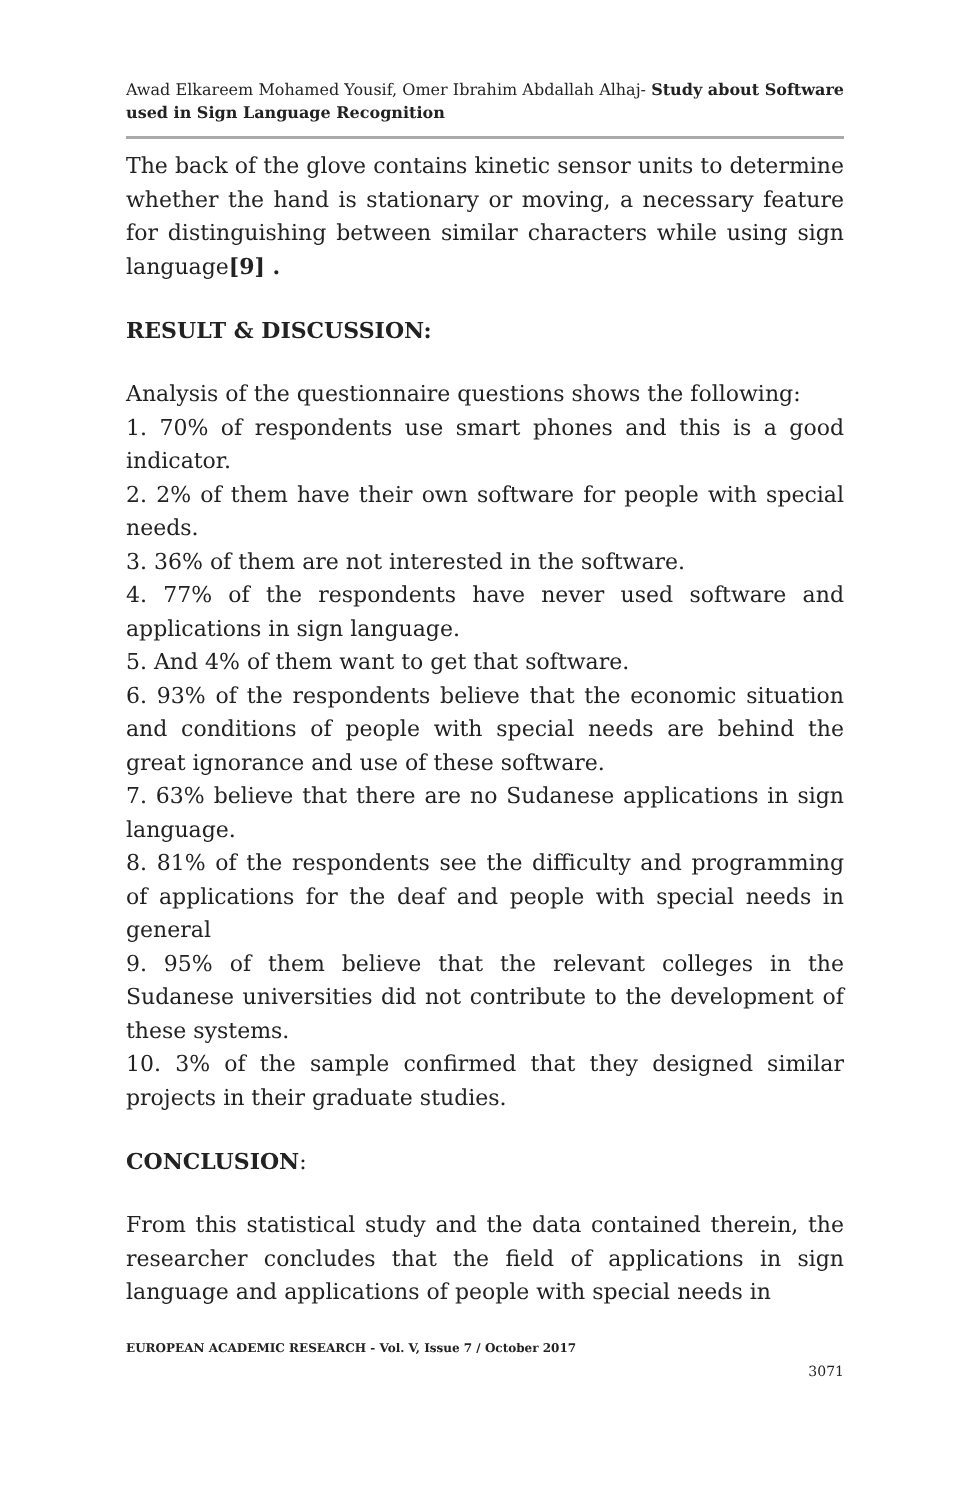Awad Elkareem Mohamed Yousif, Omer Ibrahim Abdallah Alhaj- Study about Software used in Sign Language Recognition
The back of the glove contains kinetic sensor units to determine whether the hand is stationary or moving, a necessary feature for distinguishing between similar characters while using sign language[9] .
RESULT & DISCUSSION:
Analysis of the questionnaire questions shows the following:
1. 70% of respondents use smart phones and this is a good indicator.
2. 2% of them have their own software for people with special needs.
3. 36% of them are not interested in the software.
4. 77% of the respondents have never used software and applications in sign language.
5. And 4% of them want to get that software.
6. 93% of the respondents believe that the economic situation and conditions of people with special needs are behind the great ignorance and use of these software.
7. 63% believe that there are no Sudanese applications in sign language.
8. 81% of the respondents see the difficulty and programming of applications for the deaf and people with special needs in general
9. 95% of them believe that the relevant colleges in the Sudanese universities did not contribute to the development of these systems.
10. 3% of the sample confirmed that they designed similar projects in their graduate studies.
CONCLUSION:
From this statistical study and the data contained therein, the researcher concludes that the field of applications in sign language and applications of people with special needs in
EUROPEAN ACADEMIC RESEARCH - Vol. V, Issue 7 / October 2017
3071